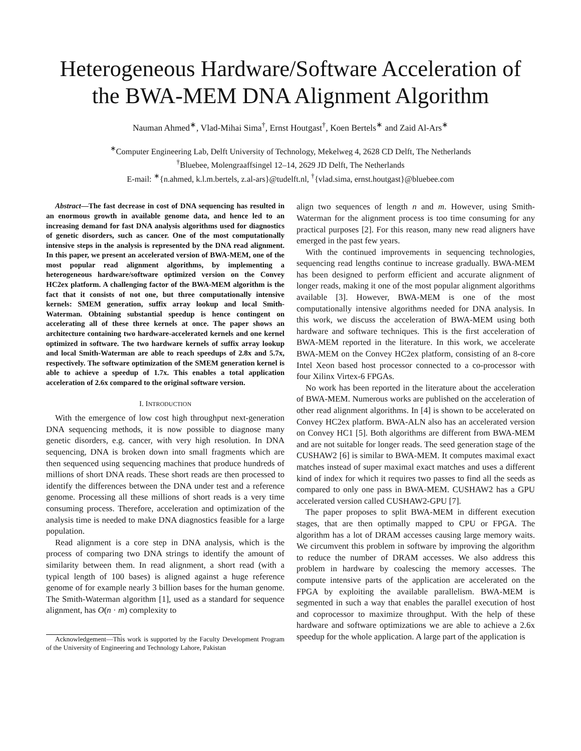Heterogeneous Hardware/Software Acceleration of the BWA-MEM DNA Alignment Algorithm
Nauman Ahmed<sup>∗</sup>, Vlad-Mihai Sima<sup>†</sup>, Ernst Houtgast<sup>†</sup>, Koen Bertels<sup>∗</sup> and Zaid Al-Ars<sup>∗</sup>
<sup>∗</sup>Computer Engineering Lab, Delft University of Technology, Mekelweg 4, 2628 CD Delft, The Netherlands
<sup>†</sup> Bluebee, Molengraaffsingel 12–14, 2629 JD Delft, The Netherlands
E-mail: <sup>∗</sup>{n.ahmed, k.l.m.bertels, z.al-ars}@tudelft.nl, <sup>†</sup>{vlad.sima, ernst.houtgast}@bluebee.com
Abstract—The fast decrease in cost of DNA sequencing has resulted in an enormous growth in available genome data, and hence led to an increasing demand for fast DNA analysis algorithms used for diagnostics of genetic disorders, such as cancer. One of the most computationally intensive steps in the analysis is represented by the DNA read alignment. In this paper, we present an accelerated version of BWA-MEM, one of the most popular read alignment algorithms, by implementing a heterogeneous hardware/software optimized version on the Convey HC2ex platform. A challenging factor of the BWA-MEM algorithm is the fact that it consists of not one, but three computationally intensive kernels: SMEM generation, suffix array lookup and local Smith-Waterman. Obtaining substantial speedup is hence contingent on accelerating all of these three kernels at once. The paper shows an architecture containing two hardware-accelerated kernels and one kernel optimized in software. The two hardware kernels of suffix array lookup and local Smith-Waterman are able to reach speedups of 2.8x and 5.7x, respectively. The software optimization of the SMEM generation kernel is able to achieve a speedup of 1.7x. This enables a total application acceleration of 2.6x compared to the original software version.
I. INTRODUCTION
With the emergence of low cost high throughput next-generation DNA sequencing methods, it is now possible to diagnose many genetic disorders, e.g. cancer, with very high resolution. In DNA sequencing, DNA is broken down into small fragments which are then sequenced using sequencing machines that produce hundreds of millions of short DNA reads. These short reads are then processed to identify the differences between the DNA under test and a reference genome. Processing all these millions of short reads is a very time consuming process. Therefore, acceleration and optimization of the analysis time is needed to make DNA diagnostics feasible for a large population.
Read alignment is a core step in DNA analysis, which is the process of comparing two DNA strings to identify the amount of similarity between them. In read alignment, a short read (with a typical length of 100 bases) is aligned against a huge reference genome of for example nearly 3 billion bases for the human genome. The Smith-Waterman algorithm [1], used as a standard for sequence alignment, has O(n · m) complexity to
Acknowledgement—This work is supported by the Faculty Development Program of the University of Engineering and Technology Lahore, Pakistan
align two sequences of length n and m. However, using Smith-Waterman for the alignment process is too time consuming for any practical purposes [2]. For this reason, many new read aligners have emerged in the past few years.
With the continued improvements in sequencing technologies, sequencing read lengths continue to increase gradually. BWA-MEM has been designed to perform efficient and accurate alignment of longer reads, making it one of the most popular alignment algorithms available [3]. However, BWA-MEM is one of the most computationally intensive algorithms needed for DNA analysis. In this work, we discuss the acceleration of BWA-MEM using both hardware and software techniques. This is the first acceleration of BWA-MEM reported in the literature. In this work, we accelerate BWA-MEM on the Convey HC2ex platform, consisting of an 8-core Intel Xeon based host processor connected to a co-processor with four Xilinx Virtex-6 FPGAs.
No work has been reported in the literature about the acceleration of BWA-MEM. Numerous works are published on the acceleration of other read alignment algorithms. In [4] is shown to be accelerated on Convey HC2ex platform. BWA-ALN also has an accelerated version on Convey HC1 [5]. Both algorithms are different from BWA-MEM and are not suitable for longer reads. The seed generation stage of the CUSHAW2 [6] is similar to BWA-MEM. It computes maximal exact matches instead of super maximal exact matches and uses a different kind of index for which it requires two passes to find all the seeds as compared to only one pass in BWA-MEM. CUSHAW2 has a GPU accelerated version called CUSHAW2-GPU [7].
The paper proposes to split BWA-MEM in different execution stages, that are then optimally mapped to CPU or FPGA. The algorithm has a lot of DRAM accesses causing large memory waits. We circumvent this problem in software by improving the algorithm to reduce the number of DRAM accesses. We also address this problem in hardware by coalescing the memory accesses. The compute intensive parts of the application are accelerated on the FPGA by exploiting the available parallelism. BWA-MEM is segmented in such a way that enables the parallel execution of host and coprocessor to maximize throughput. With the help of these hardware and software optimizations we are able to achieve a 2.6x speedup for the whole application. A large part of the application is